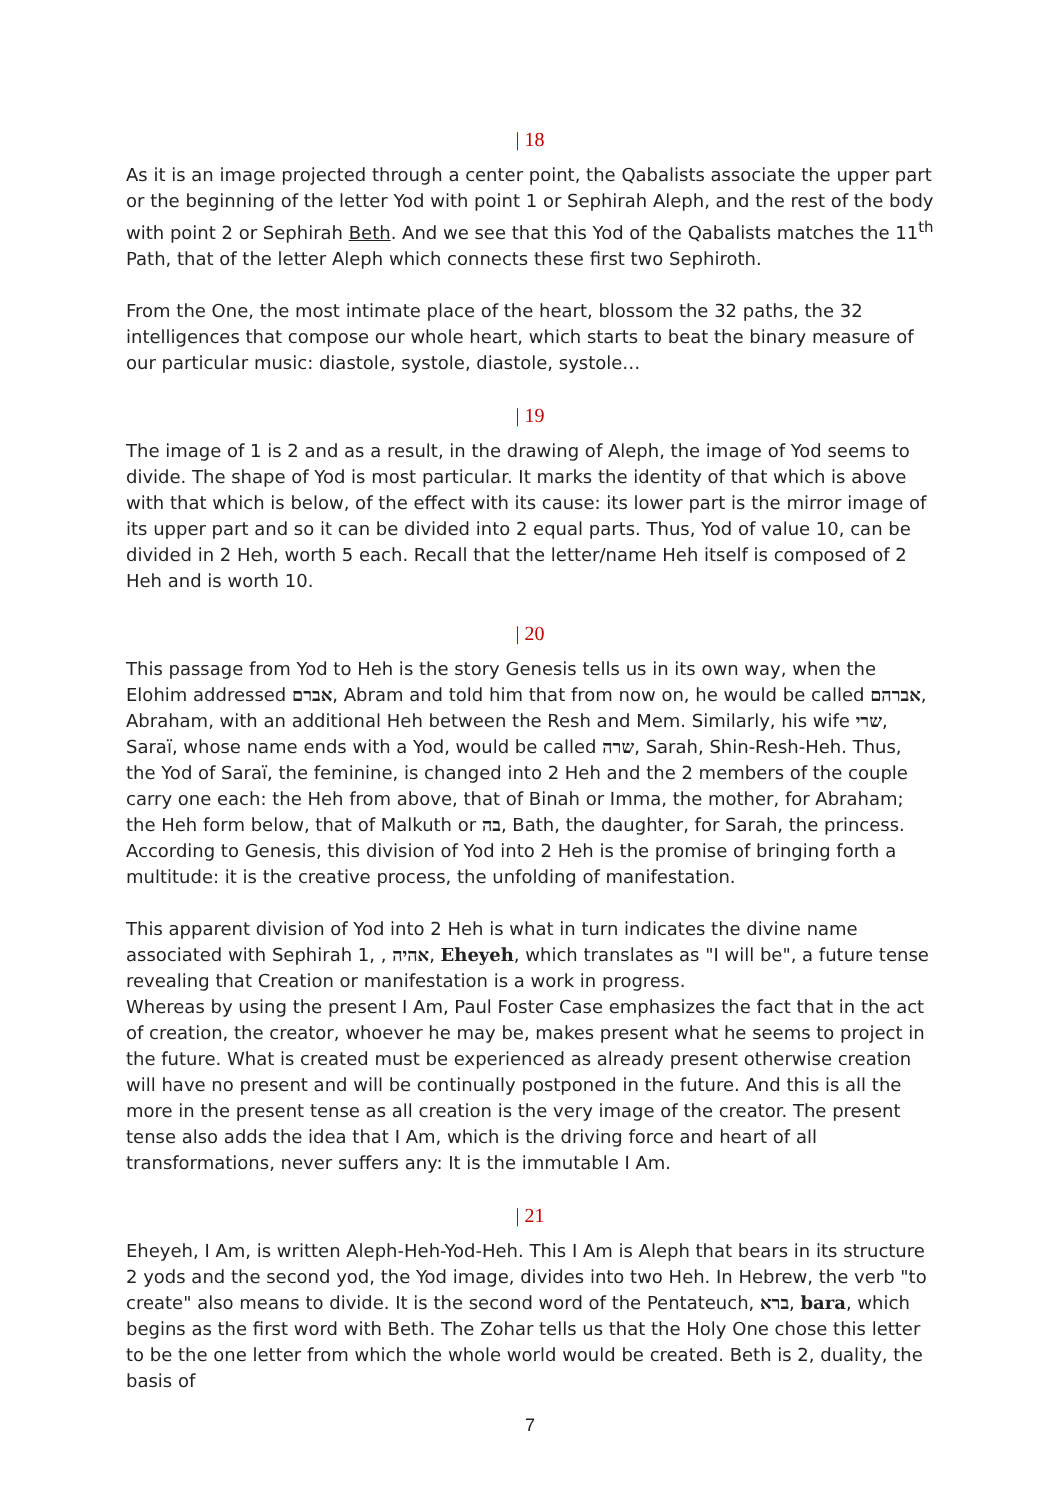| 18
As it is an image projected through a center point, the Qabalists associate the upper part or the beginning of the letter Yod with point 1 or Sephirah Aleph, and the rest of the body with point 2 or Sephirah Beth. And we see that this Yod of the Qabalists matches the 11<sup>th</sup> Path, that of the letter Aleph which connects these first two Sephiroth.
From the One, the most intimate place of the heart, blossom the 32 paths, the 32 intelligences that compose our whole heart, which starts to beat the binary measure of our particular music: diastole, systole, diastole, systole…
| 19
The image of 1 is 2 and as a result, in the drawing of Aleph, the image of Yod seems to divide. The shape of Yod is most particular. It marks the identity of that which is above with that which is below, of the effect with its cause: its lower part is the mirror image of its upper part and so it can be divided into 2 equal parts. Thus, Yod of value 10, can be divided in 2 Heh, worth 5 each. Recall that the letter/name Heh itself is composed of 2 Heh and is worth 10.
| 20
This passage from Yod to Heh is the story Genesis tells us in its own way, when the Elohim addressed אברם, Abram and told him that from now on, he would be called אברהם, Abraham, with an additional Heh between the Resh and Mem. Similarly, his wife שרי, Saraï, whose name ends with a Yod, would be called שרה, Sarah, Shin-Resh-Heh. Thus, the Yod of Saraï, the feminine, is changed into 2 Heh and the 2 members of the couple carry one each: the Heh from above, that of Binah or Imma, the mother, for Abraham; the Heh form below, that of Malkuth or בה, Bath, the daughter, for Sarah, the princess. According to Genesis, this division of Yod into 2 Heh is the promise of bringing forth a multitude: it is the creative process, the unfolding of manifestation.
This apparent division of Yod into 2 Heh is what in turn indicates the divine name associated with Sephirah 1, , אהיה, Eheyeh, which translates as "I will be", a future tense revealing that Creation or manifestation is a work in progress.
Whereas by using the present I Am, Paul Foster Case emphasizes the fact that in the act of creation, the creator, whoever he may be, makes present what he seems to project in the future. What is created must be experienced as already present otherwise creation will have no present and will be continually postponed in the future. And this is all the more in the present tense as all creation is the very image of the creator. The present tense also adds the idea that I Am, which is the driving force and heart of all transformations, never suffers any: It is the immutable I Am.
| 21
Eheyeh, I Am, is written Aleph-Heh-Yod-Heh. This I Am is Aleph that bears in its structure 2 yods and the second yod, the Yod image, divides into two Heh. In Hebrew, the verb "to create" also means to divide. It is the second word of the Pentateuch, ברא, bara, which begins as the first word with Beth. The Zohar tells us that the Holy One chose this letter to be the one letter from which the whole world would be created. Beth is 2, duality, the basis of
7